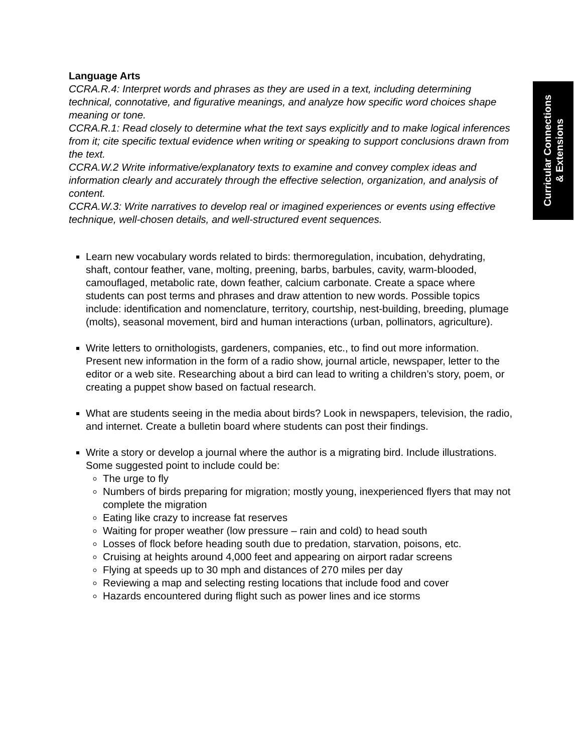Curricular Connections
& Extensions
Language Arts
CCRA.R.4: Interpret words and phrases as they are used in a text, including determining technical, connotative, and figurative meanings, and analyze how specific word choices shape meaning or tone.
CCRA.R.1: Read closely to determine what the text says explicitly and to make logical inferences from it; cite specific textual evidence when writing or speaking to support conclusions drawn from the text.
CCRA.W.2 Write informative/explanatory texts to examine and convey complex ideas and information clearly and accurately through the effective selection, organization, and analysis of content.
CCRA.W.3: Write narratives to develop real or imagined experiences or events using effective technique, well-chosen details, and well-structured event sequences.
Learn new vocabulary words related to birds: thermoregulation, incubation, dehydrating, shaft, contour feather, vane, molting, preening, barbs, barbules, cavity, warm-blooded, camouflaged, metabolic rate, down feather, calcium carbonate. Create a space where students can post terms and phrases and draw attention to new words. Possible topics include: identification and nomenclature, territory, courtship, nest-building, breeding, plumage (molts), seasonal movement, bird and human interactions (urban, pollinators, agriculture).
Write letters to ornithologists, gardeners, companies, etc., to find out more information. Present new information in the form of a radio show, journal article, newspaper, letter to the editor or a web site. Researching about a bird can lead to writing a children’s story, poem, or creating a puppet show based on factual research.
What are students seeing in the media about birds? Look in newspapers, television, the radio, and internet. Create a bulletin board where students can post their findings.
Write a story or develop a journal where the author is a migrating bird. Include illustrations. Some suggested point to include could be:
The urge to fly
Numbers of birds preparing for migration; mostly young, inexperienced flyers that may not complete the migration
Eating like crazy to increase fat reserves
Waiting for proper weather (low pressure – rain and cold) to head south
Losses of flock before heading south due to predation, starvation, poisons, etc.
Cruising at heights around 4,000 feet and appearing on airport radar screens
Flying at speeds up to 30 mph and distances of 270 miles per day
Reviewing a map and selecting resting locations that include food and cover
Hazards encountered during flight such as power lines and ice storms